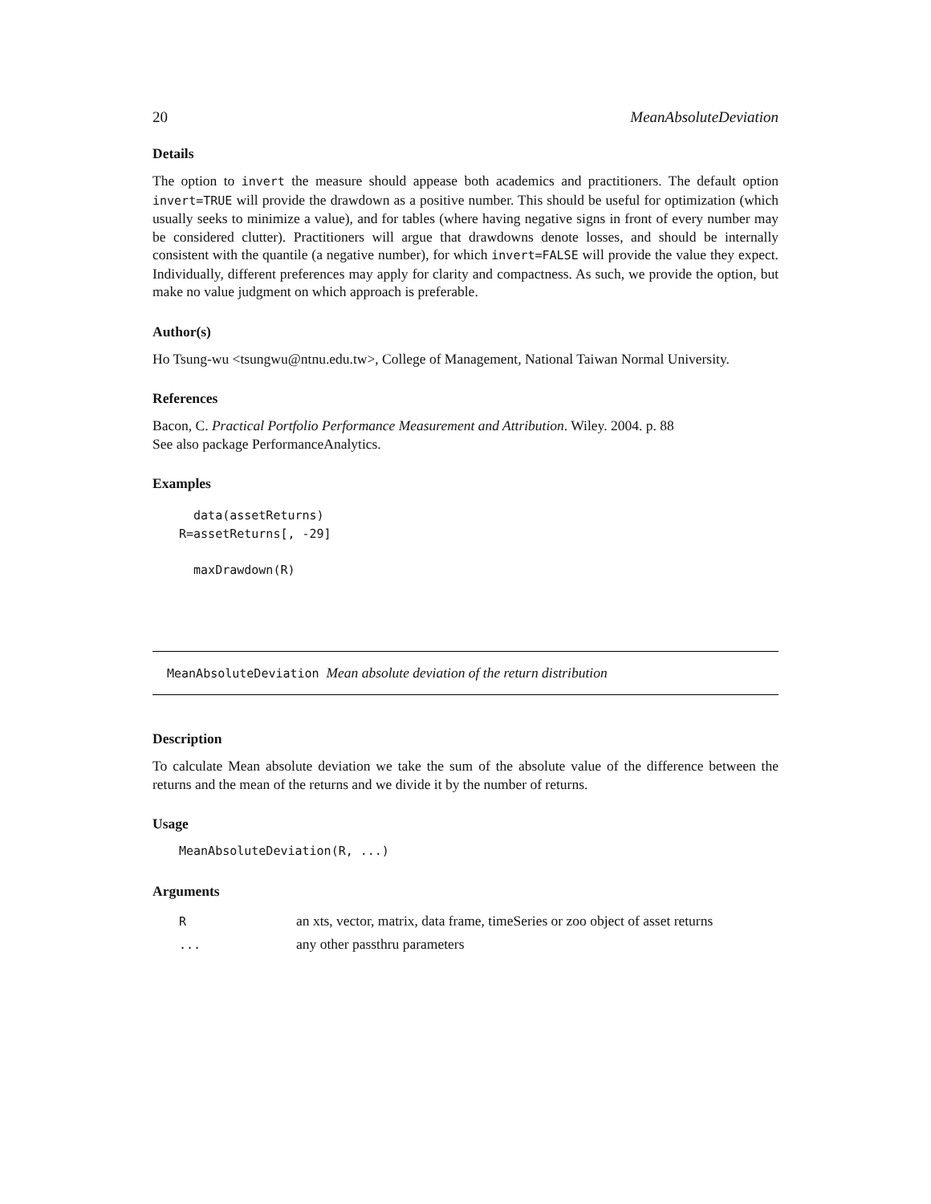20 MeanAbsoluteDeviation
Details
The option to invert the measure should appease both academics and practitioners. The default option invert=TRUE will provide the drawdown as a positive number. This should be useful for optimization (which usually seeks to minimize a value), and for tables (where having negative signs in front of every number may be considered clutter). Practitioners will argue that drawdowns denote losses, and should be internally consistent with the quantile (a negative number), for which invert=FALSE will provide the value they expect. Individually, different preferences may apply for clarity and compactness. As such, we provide the option, but make no value judgment on which approach is preferable.
Author(s)
Ho Tsung-wu <tsungwu@ntnu.edu.tw>, College of Management, National Taiwan Normal University.
References
Bacon, C. Practical Portfolio Performance Measurement and Attribution. Wiley. 2004. p. 88
See also package PerformanceAnalytics.
Examples
  data(assetReturns)
R=assetReturns[, -29]

  maxDrawdown(R)
MeanAbsoluteDeviation Mean absolute deviation of the return distribution
Description
To calculate Mean absolute deviation we take the sum of the absolute value of the difference between the returns and the mean of the returns and we divide it by the number of returns.
Usage
MeanAbsoluteDeviation(R, ...)
Arguments
| R | an xts, vector, matrix, data frame, timeSeries or zoo object of asset returns |
| ... | any other passthru parameters |